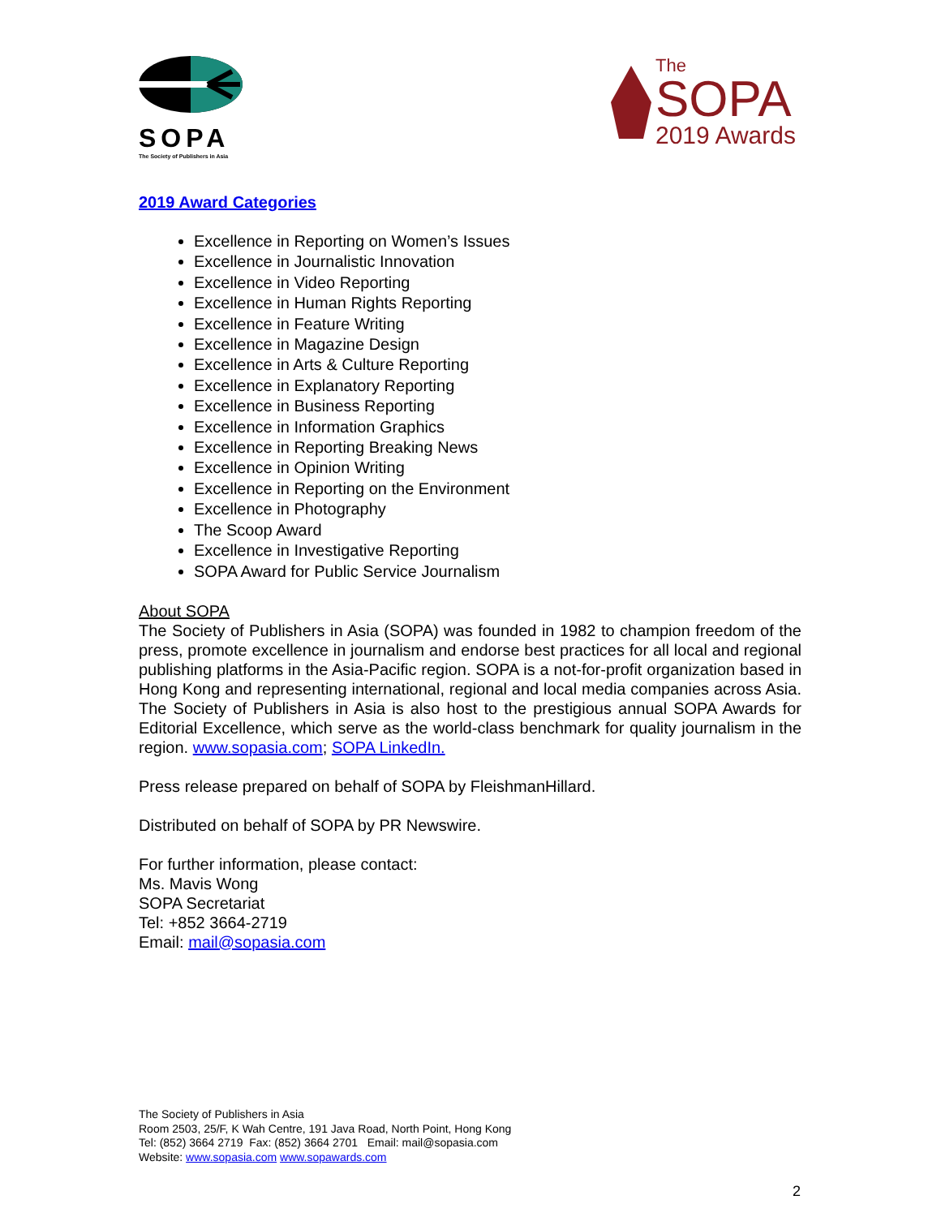SOPA
The Society of Publishers in Asia
The
SOPA
2019 Awards
2019 Award Categories
Excellence in Reporting on Women’s Issues
Excellence in Journalistic Innovation
Excellence in Video Reporting
Excellence in Human Rights Reporting
Excellence in Feature Writing
Excellence in Magazine Design
Excellence in Arts & Culture Reporting
Excellence in Explanatory Reporting
Excellence in Business Reporting
Excellence in Information Graphics
Excellence in Reporting Breaking News
Excellence in Opinion Writing
Excellence in Reporting on the Environment
Excellence in Photography
The Scoop Award
Excellence in Investigative Reporting
SOPA Award for Public Service Journalism
About SOPA
The Society of Publishers in Asia (SOPA) was founded in 1982 to champion freedom of the press, promote excellence in journalism and endorse best practices for all local and regional publishing platforms in the Asia-Pacific region. SOPA is a not-for-profit organization based in Hong Kong and representing international, regional and local media companies across Asia. The Society of Publishers in Asia is also host to the prestigious annual SOPA Awards for Editorial Excellence, which serve as the world-class benchmark for quality journalism in the region. www.sopasia.com; SOPA LinkedIn.
Press release prepared on behalf of SOPA by FleishmanHillard.
Distributed on behalf of SOPA by PR Newswire.
For further information, please contact:
Ms. Mavis Wong
SOPA Secretariat
Tel: +852 3664-2719
Email: mail@sopasia.com
The Society of Publishers in Asia
Room 2503, 25/F, K Wah Centre, 191 Java Road, North Point, Hong Kong
Tel: (852) 3664 2719 Fax: (852) 3664 2701 Email: mail@sopasia.com
Website: www.sopasia.com www.sopawards.com
2